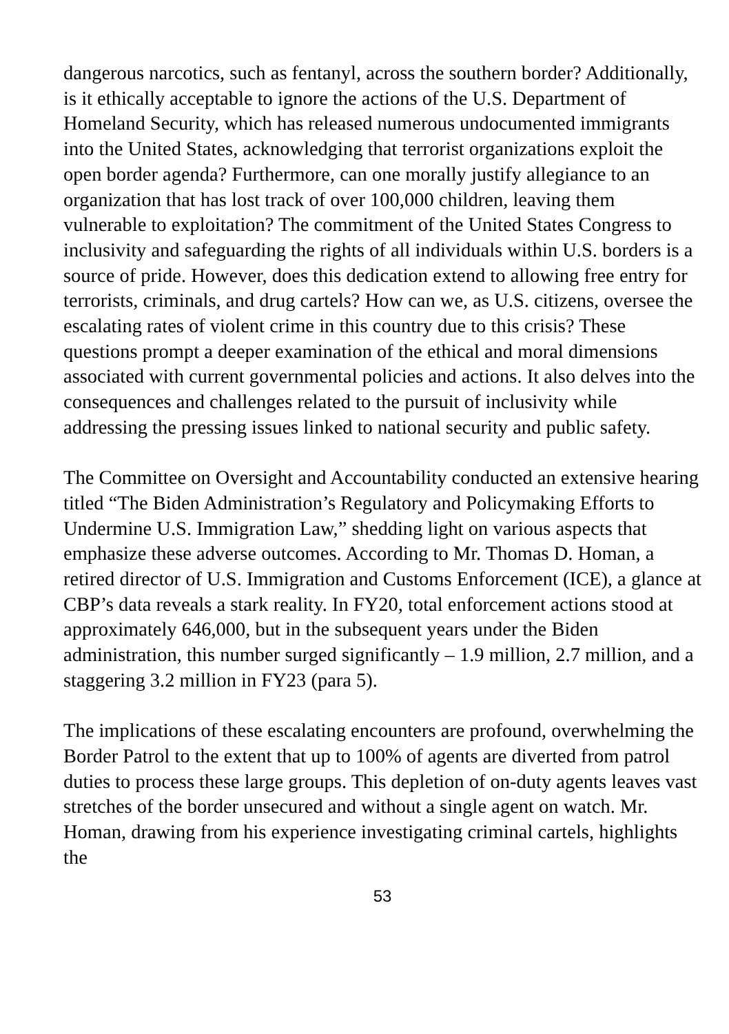dangerous narcotics, such as fentanyl, across the southern border? Additionally, is it ethically acceptable to ignore the actions of the U.S. Department of Homeland Security, which has released numerous undocumented immigrants into the United States, acknowledging that terrorist organizations exploit the open border agenda? Furthermore, can one morally justify allegiance to an organization that has lost track of over 100,000 children, leaving them vulnerable to exploitation? The commitment of the United States Congress to inclusivity and safeguarding the rights of all individuals within U.S. borders is a source of pride. However, does this dedication extend to allowing free entry for terrorists, criminals, and drug cartels? How can we, as U.S. citizens, oversee the escalating rates of violent crime in this country due to this crisis? These questions prompt a deeper examination of the ethical and moral dimensions associated with current governmental policies and actions. It also delves into the consequences and challenges related to the pursuit of inclusivity while addressing the pressing issues linked to national security and public safety.
The Committee on Oversight and Accountability conducted an extensive hearing titled “The Biden Administration’s Regulatory and Policymaking Efforts to Undermine U.S. Immigration Law,” shedding light on various aspects that emphasize these adverse outcomes. According to Mr. Thomas D. Homan, a retired director of U.S. Immigration and Customs Enforcement (ICE), a glance at CBP’s data reveals a stark reality. In FY20, total enforcement actions stood at approximately 646,000, but in the subsequent years under the Biden administration, this number surged significantly – 1.9 million, 2.7 million, and a staggering 3.2 million in FY23 (para 5).
The implications of these escalating encounters are profound, overwhelming the Border Patrol to the extent that up to 100% of agents are diverted from patrol duties to process these large groups. This depletion of on-duty agents leaves vast stretches of the border unsecured and without a single agent on watch. Mr. Homan, drawing from his experience investigating criminal cartels, highlights the
53